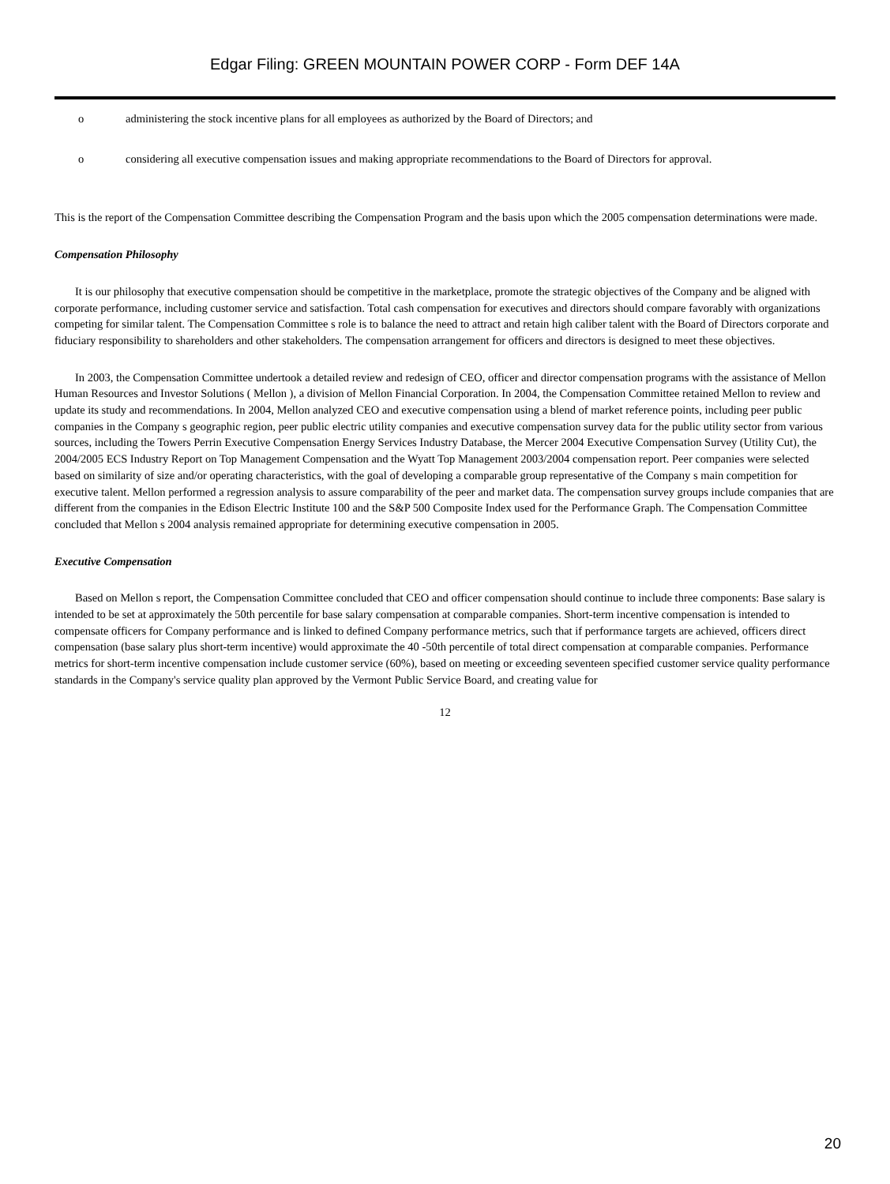Edgar Filing: GREEN MOUNTAIN POWER CORP - Form DEF 14A
o administering the stock incentive plans for all employees as authorized by the Board of Directors; and
o considering all executive compensation issues and making appropriate recommendations to the Board of Directors for approval.
This is the report of the Compensation Committee describing the Compensation Program and the basis upon which the 2005 compensation determinations were made.
Compensation Philosophy
It is our philosophy that executive compensation should be competitive in the marketplace, promote the strategic objectives of the Company and be aligned with corporate performance, including customer service and satisfaction. Total cash compensation for executives and directors should compare favorably with organizations competing for similar talent. The Compensation Committee s role is to balance the need to attract and retain high caliber talent with the Board of Directors corporate and fiduciary responsibility to shareholders and other stakeholders. The compensation arrangement for officers and directors is designed to meet these objectives.
In 2003, the Compensation Committee undertook a detailed review and redesign of CEO, officer and director compensation programs with the assistance of Mellon Human Resources and Investor Solutions ( Mellon ), a division of Mellon Financial Corporation. In 2004, the Compensation Committee retained Mellon to review and update its study and recommendations. In 2004, Mellon analyzed CEO and executive compensation using a blend of market reference points, including peer public companies in the Company s geographic region, peer public electric utility companies and executive compensation survey data for the public utility sector from various sources, including the Towers Perrin Executive Compensation Energy Services Industry Database, the Mercer 2004 Executive Compensation Survey (Utility Cut), the 2004/2005 ECS Industry Report on Top Management Compensation and the Wyatt Top Management 2003/2004 compensation report. Peer companies were selected based on similarity of size and/or operating characteristics, with the goal of developing a comparable group representative of the Company s main competition for executive talent. Mellon performed a regression analysis to assure comparability of the peer and market data. The compensation survey groups include companies that are different from the companies in the Edison Electric Institute 100 and the S&P 500 Composite Index used for the Performance Graph. The Compensation Committee concluded that Mellon s 2004 analysis remained appropriate for determining executive compensation in 2005.
Executive Compensation
Based on Mellon s report, the Compensation Committee concluded that CEO and officer compensation should continue to include three components: Base salary is intended to be set at approximately the 50th percentile for base salary compensation at comparable companies. Short-term incentive compensation is intended to compensate officers for Company performance and is linked to defined Company performance metrics, such that if performance targets are achieved, officers direct compensation (base salary plus short-term incentive) would approximate the 40 -50th percentile of total direct compensation at comparable companies. Performance metrics for short-term incentive compensation include customer service (60%), based on meeting or exceeding seventeen specified customer service quality performance standards in the Company's service quality plan approved by the Vermont Public Service Board, and creating value for
12
20